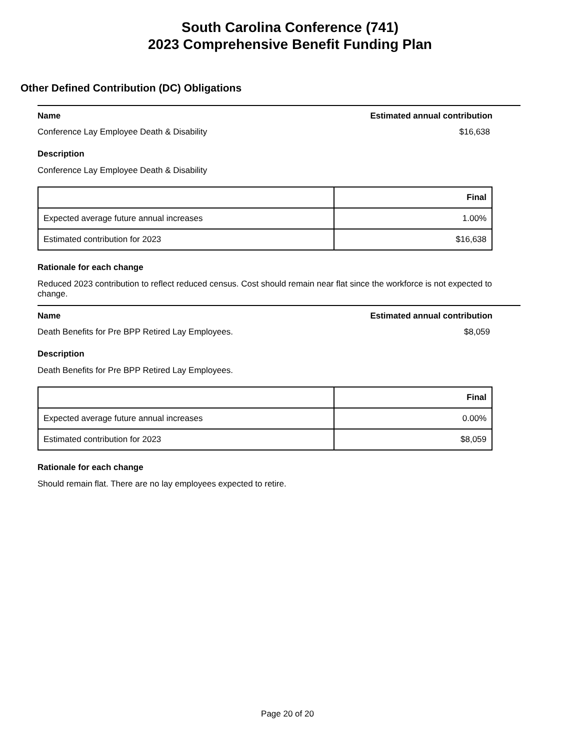South Carolina Conference (741)
2023 Comprehensive Benefit Funding Plan
Other Defined Contribution (DC) Obligations
Name Estimated annual contribution
Conference Lay Employee Death & Disability $16,638
Description
Conference Lay Employee Death & Disability
| | Final |
| --- | --- |
| Expected average future annual increases | 1.00% |
| Estimated contribution for 2023 | $16,638 |
Rationale for each change
Reduced 2023 contribution to reflect reduced census. Cost should remain near flat since the workforce is not expected to change.
Name Estimated annual contribution
Death Benefits for Pre BPP Retired Lay Employees. $8,059
Description
Death Benefits for Pre BPP Retired Lay Employees.
| | Final |
| --- | --- |
| Expected average future annual increases | 0.00% |
| Estimated contribution for 2023 | $8,059 |
Rationale for each change
Should remain flat. There are no lay employees expected to retire.
Page 20 of 20